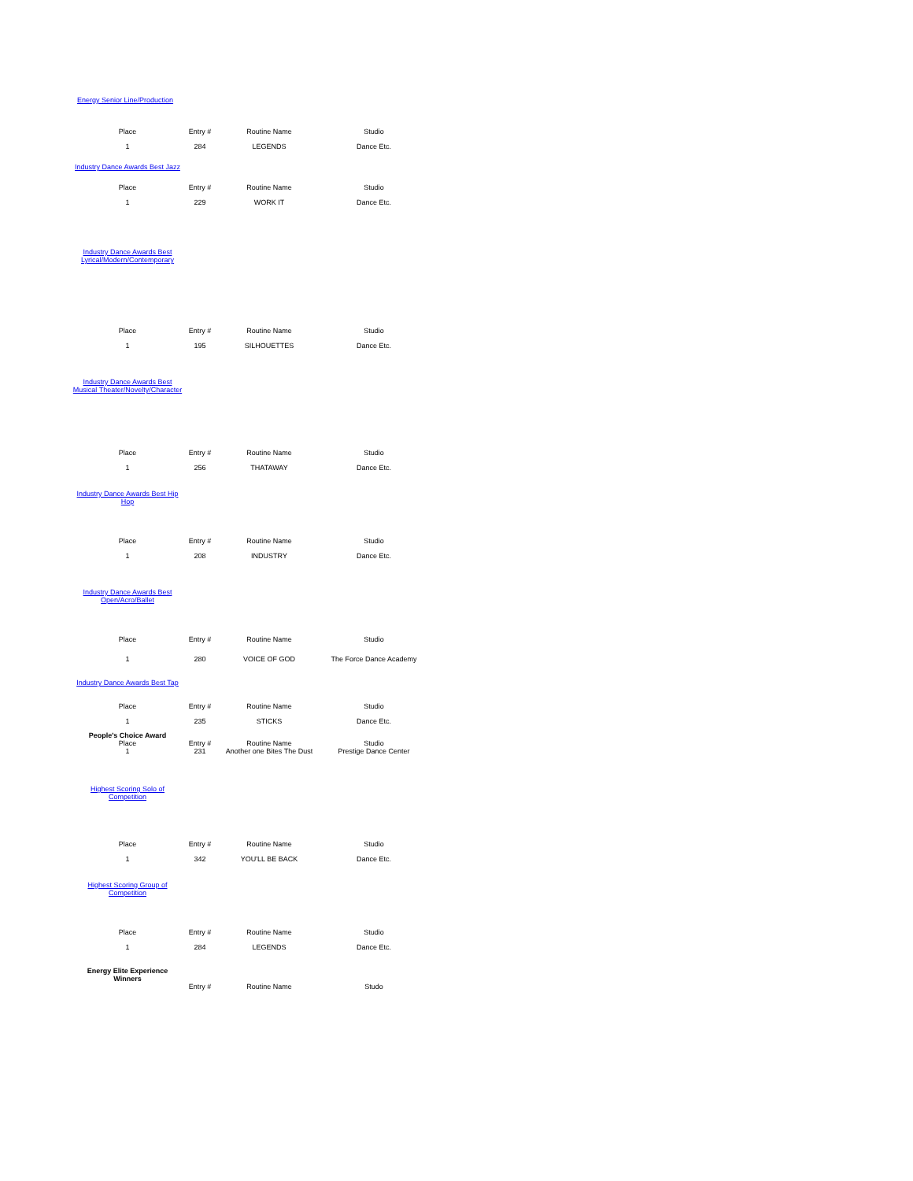| Energy Senior Line/Production | | | |
| Place | Entry # | Routine Name | Studio |
| 1 | 284 | LEGENDS | Dance Etc. |
| Industry Dance Awards Best Jazz | | | |
| Place | Entry # | Routine Name | Studio |
| 1 | 229 | WORK IT | Dance Etc. |
| Industry Dance Awards Best Lyrical/Modern/Contemporary | | | |
| Place | Entry # | Routine Name | Studio |
| 1 | 195 | SILHOUETTES | Dance Etc. |
| Industry Dance Awards Best Musical Theater/Novelty/Character | | | |
| Place | Entry # | Routine Name | Studio |
| 1 | 256 | THATAWAY | Dance Etc. |
| Industry Dance Awards Best Hip Hop | | | |
| Place | Entry # | Routine Name | Studio |
| 1 | 208 | INDUSTRY | Dance Etc. |
| Industry Dance Awards Best Open/Acro/Ballet | | | |
| Place | Entry # | Routine Name | Studio |
| 1 | 280 | VOICE OF GOD | The Force Dance Academy |
| Industry Dance Awards Best Tap | | | |
| Place | Entry # | Routine Name | Studio |
| 1 | 235 | STICKS | Dance Etc. |
| People's Choice Award | | | |
| Place | Entry # | Routine Name | Studio |
| 1 | 231 | Another one Bites The Dust | Prestige Dance Center |
| Highest Scoring Solo of Competition | | | |
| Place | Entry # | Routine Name | Studio |
| 1 | 342 | YOU'LL BE BACK | Dance Etc. |
| Highest Scoring Group of Competition | | | |
| Place | Entry # | Routine Name | Studio |
| 1 | 284 | LEGENDS | Dance Etc. |
| Energy Elite Experience Winners | | | |
| | Entry # | Routine Name | Studo |